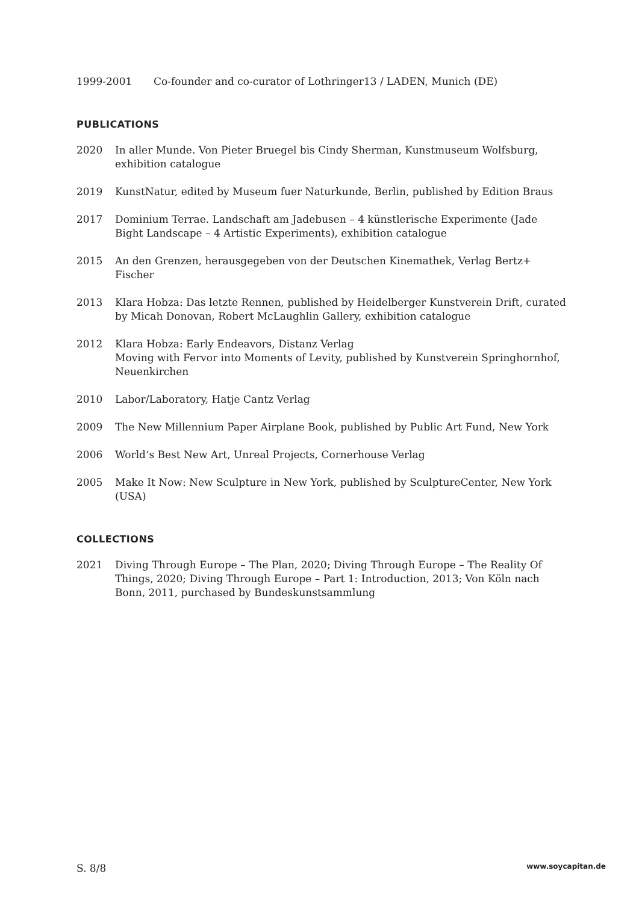1999-2001 Co-founder and co-curator of Lothringer13 / LADEN, Munich (DE)
PUBLICATIONS
2020 In aller Munde. Von Pieter Bruegel bis Cindy Sherman, Kunstmuseum Wolfsburg,
exhibition catalogue
2019 KunstNatur, edited by Museum fuer Naturkunde, Berlin, published by Edition Braus
2017 Dominium Terrae. Landschaft am Jadebusen – 4 künstlerische Experimente (Jade
Bight Landscape – 4 Artistic Experiments), exhibition catalogue
2015 An den Grenzen, herausgegeben von der Deutschen Kinemathek, Verlag Bertz+
Fischer
2013 Klara Hobza: Das letzte Rennen, published by Heidelberger Kunstverein Drift, curated
by Micah Donovan, Robert McLaughlin Gallery, exhibition catalogue
2012 Klara Hobza: Early Endeavors, Distanz Verlag
Moving with Fervor into Moments of Levity, published by Kunstverein Springhornhof,
Neuenkirchen
2010 Labor/Laboratory, Hatje Cantz Verlag
2009 The New Millennium Paper Airplane Book, published by Public Art Fund, New York
2006 World‘s Best New Art, Unreal Projects, Cornerhouse Verlag
2005 Make It Now: New Sculpture in New York, published by SculptureCenter, New York
(USA)
COLLECTIONS
2021 Diving Through Europe – The Plan, 2020; Diving Through Europe – The Reality Of
Things, 2020; Diving Through Europe – Part 1: Introduction, 2013; Von Köln nach
Bonn, 2011, purchased by Bundeskunstsammlung
S. 8/8 www.soycapitan.de